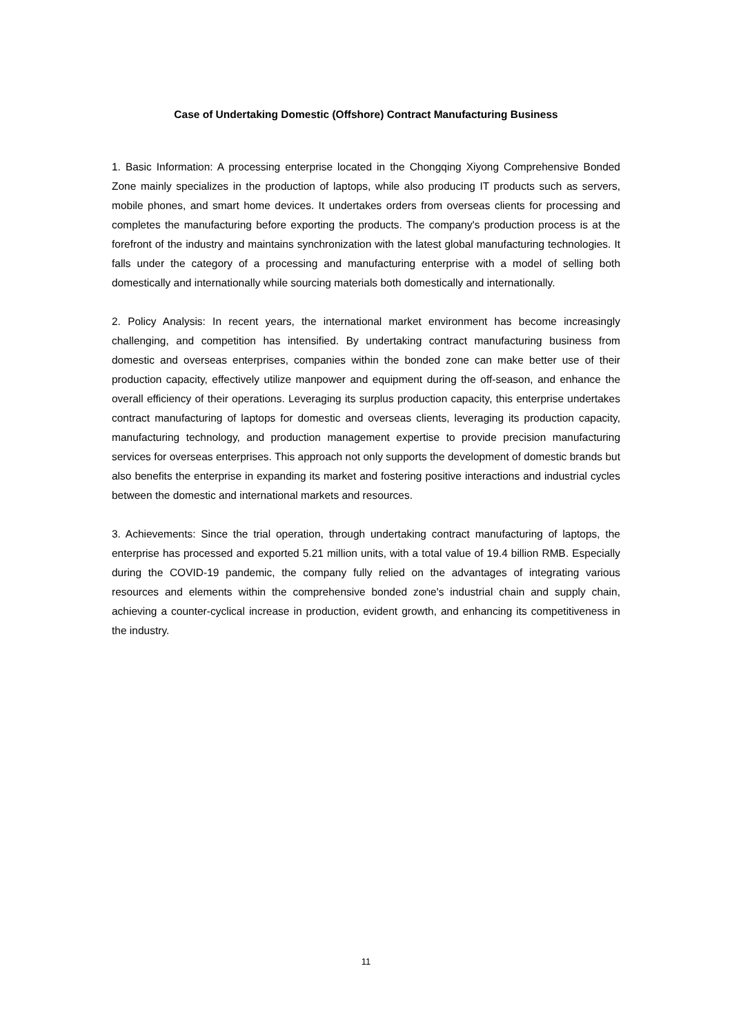Case of Undertaking Domestic (Offshore) Contract Manufacturing Business
1. Basic Information: A processing enterprise located in the Chongqing Xiyong Comprehensive Bonded Zone mainly specializes in the production of laptops, while also producing IT products such as servers, mobile phones, and smart home devices. It undertakes orders from overseas clients for processing and completes the manufacturing before exporting the products. The company's production process is at the forefront of the industry and maintains synchronization with the latest global manufacturing technologies. It falls under the category of a processing and manufacturing enterprise with a model of selling both domestically and internationally while sourcing materials both domestically and internationally.
2. Policy Analysis: In recent years, the international market environment has become increasingly challenging, and competition has intensified. By undertaking contract manufacturing business from domestic and overseas enterprises, companies within the bonded zone can make better use of their production capacity, effectively utilize manpower and equipment during the off-season, and enhance the overall efficiency of their operations. Leveraging its surplus production capacity, this enterprise undertakes contract manufacturing of laptops for domestic and overseas clients, leveraging its production capacity, manufacturing technology, and production management expertise to provide precision manufacturing services for overseas enterprises. This approach not only supports the development of domestic brands but also benefits the enterprise in expanding its market and fostering positive interactions and industrial cycles between the domestic and international markets and resources.
3. Achievements: Since the trial operation, through undertaking contract manufacturing of laptops, the enterprise has processed and exported 5.21 million units, with a total value of 19.4 billion RMB. Especially during the COVID-19 pandemic, the company fully relied on the advantages of integrating various resources and elements within the comprehensive bonded zone's industrial chain and supply chain, achieving a counter-cyclical increase in production, evident growth, and enhancing its competitiveness in the industry.
11